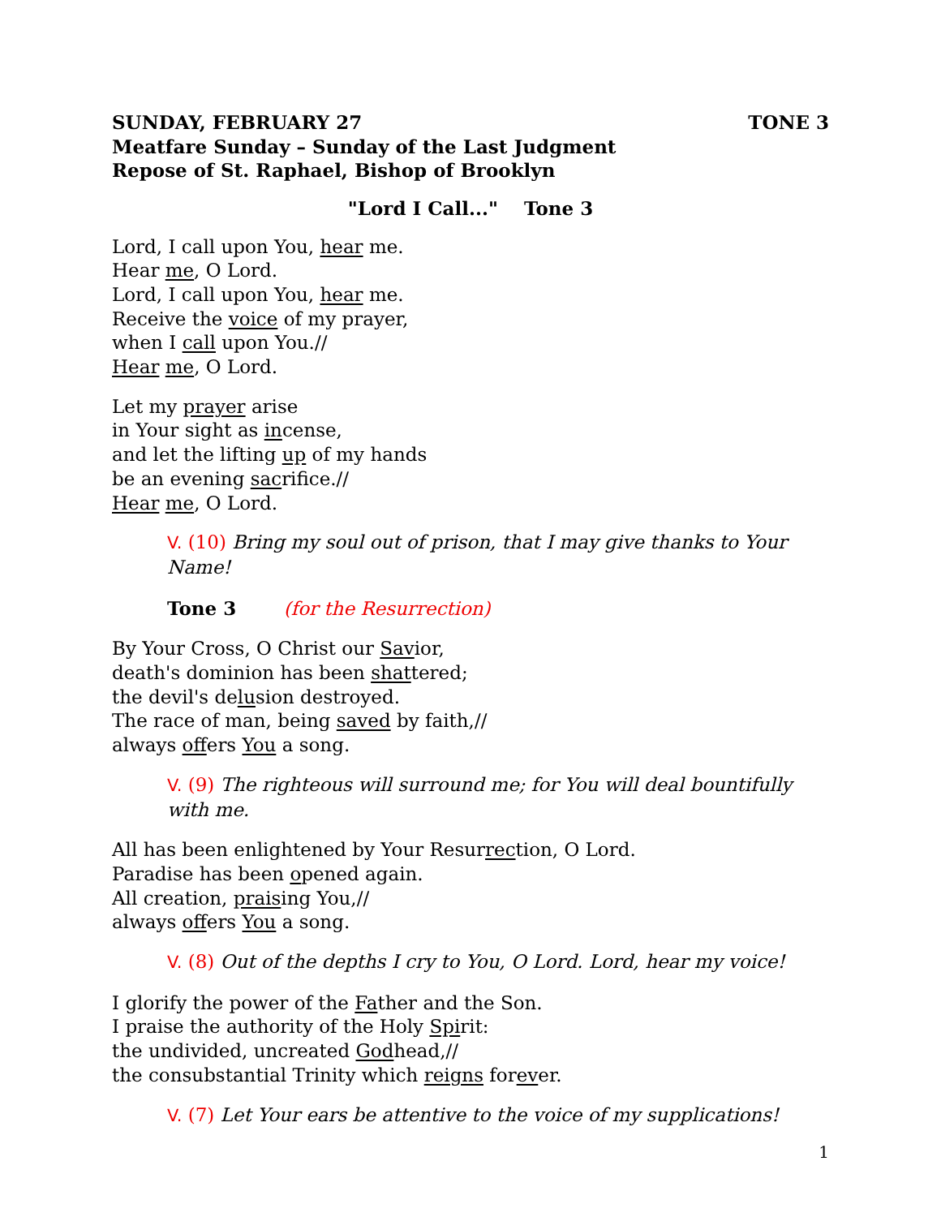SUNDAY, FEBRUARY 27 TONE 3
Meatfare Sunday – Sunday of the Last Judgment
Repose of St. Raphael, Bishop of Brooklyn
"Lord I Call..." Tone 3
Lord, I call upon You, hear me.
Hear me, O Lord.
Lord, I call upon You, hear me.
Receive the voice of my prayer,
when I call upon You.//
Hear me, O Lord.
Let my prayer arise
in Your sight as incense,
and let the lifting up of my hands
be an evening sacrifice.//
Hear me, O Lord.
V. (10) Bring my soul out of prison, that I may give thanks to Your Name!
Tone 3 (for the Resurrection)
By Your Cross, O Christ our Savior,
death's dominion has been shattered;
the devil's delusion destroyed.
The race of man, being saved by faith,//
always offers You a song.
V. (9) The righteous will surround me; for You will deal bountifully with me.
All has been enlightened by Your Resurrection, O Lord.
Paradise has been opened again.
All creation, praising You,//
always offers You a song.
V. (8) Out of the depths I cry to You, O Lord. Lord, hear my voice!
I glorify the power of the Father and the Son.
I praise the authority of the Holy Spirit:
the undivided, uncreated Godhead,//
the consubstantial Trinity which reigns forever.
V. (7) Let Your ears be attentive to the voice of my supplications!
1